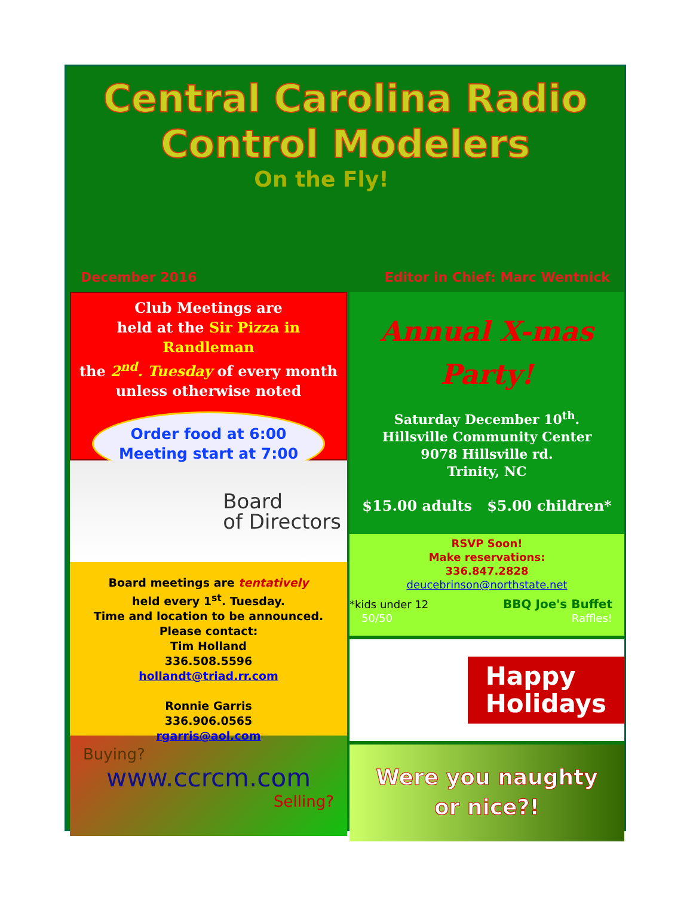Central Carolina Radio
Control Modelers
On the Fly!
December 2016 Editor in Chief: Marc Wentnick
Club Meetings are
held at the Sir Pizza in Randleman
the 2<sup>nd</sup>. Tuesday of every month
unless otherwise noted
Order food at 6:00
Meeting start at 7:00
Board
of Directors
Board meetings are tentatively
held every 1<sup>st</sup>. Tuesday.
Time and location to be announced.
Please contact:
Tim Holland
336.508.5596
hollandt@triad.rr.com
Ronnie Garris
336.906.0565
rgarris@aol.com
Buying?
www.ccrcm.com
Selling?
Annual X-mas
Party!
Saturday December 10<sup>th</sup>.
Hillsville Community Center
9078 Hillsville rd.
Trinity, NC
$15.00 adults $5.00 children*
RSVP Soon!
Make reservations:
336.847.2828
deucebrinson@northstate.net
*kids under 12 BBQ Joe's Buffet
50/50 Raffles!
Happy
Holidays
Were you naughty
or nice?!